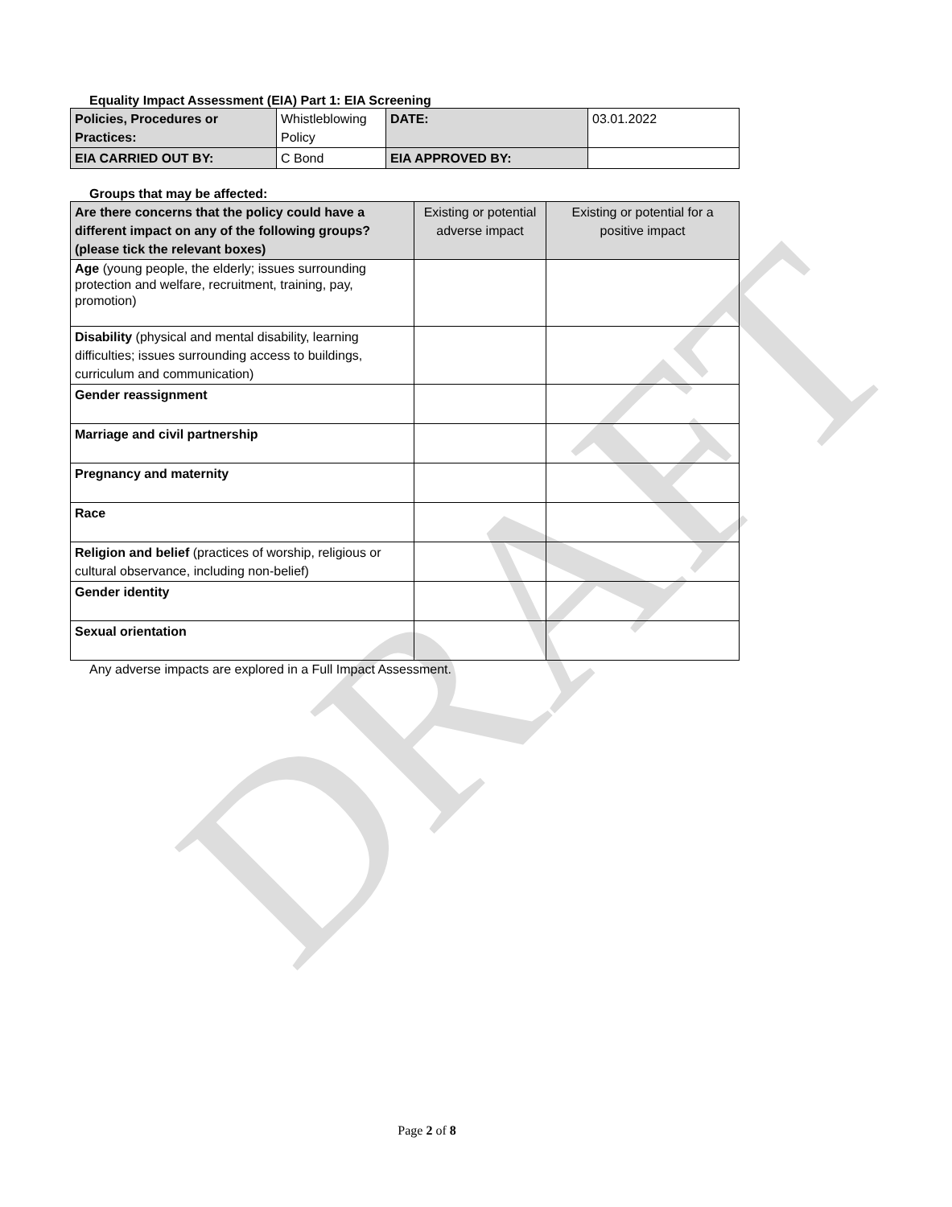DRAFT
Equality Impact Assessment (EIA) Part 1: EIA Screening
| Policies, Procedures or Practices: | Whistleblowing Policy | DATE: | 03.01.2022 |
| EIA CARRIED OUT BY: | C Bond | EIA APPROVED BY: | |
Groups that may be affected:
| Are there concerns that the policy could have a different impact on any of the following groups? (please tick the relevant boxes) | Existing or potential adverse impact | Existing or potential for a positive impact |
| --- | --- | --- |
| Age (young people, the elderly; issues surrounding protection and welfare, recruitment, training, pay, promotion) | | |
| Disability (physical and mental disability, learning difficulties; issues surrounding access to buildings, curriculum and communication) | | |
| Gender reassignment | | |
| Marriage and civil partnership | | |
| Pregnancy and maternity | | |
| Race | | |
| Religion and belief (practices of worship, religious or cultural observance, including non-belief) | | |
| Gender identity | | |
| Sexual orientation | | |
Any adverse impacts are explored in a Full Impact Assessment.
Page 2 of 8